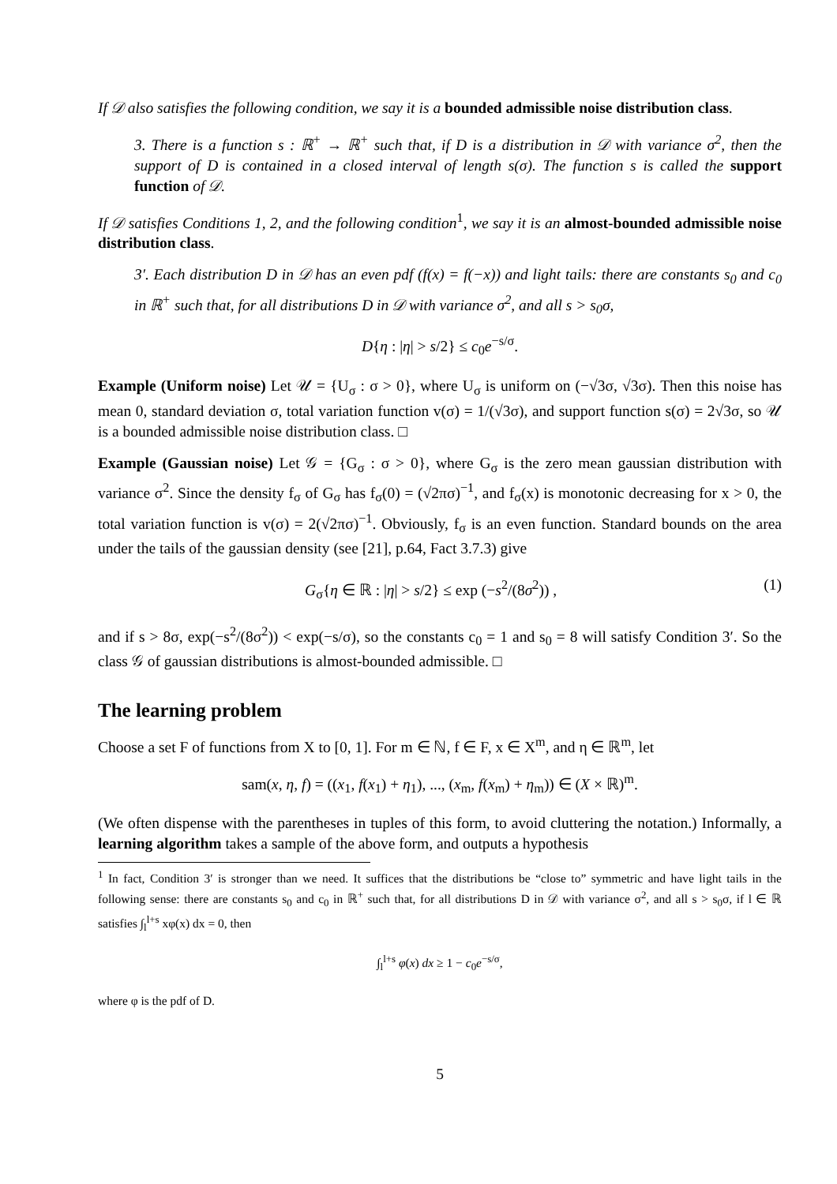If 𝒟 also satisfies the following condition, we say it is a bounded admissible noise distribution class.
3. There is a function s : ℝ<sup>+</sup> → ℝ<sup>+</sup> such that, if D is a distribution in 𝒟 with variance σ<sup>2</sup>, then the support of D is contained in a closed interval of length s(σ). The function s is called the support function of 𝒟.
If 𝒟 satisfies Conditions 1, 2, and the following condition<sup>1</sup>, we say it is an almost-bounded admissible noise distribution class.
3′. Each distribution D in 𝒟 has an even pdf (f(x) = f(−x)) and light tails: there are constants s<sub>0</sub> and c<sub>0</sub> in ℝ<sup>+</sup> such that, for all distributions D in 𝒟 with variance σ<sup>2</sup>, and all s > s<sub>0</sub>σ,
D{η : |η| > s/2} ≤ c<sub>0</sub>e<sup>−s/σ</sup>.
Example (Uniform noise) Let 𝒰 = {U<sub>σ</sub> : σ > 0}, where U<sub>σ</sub> is uniform on (−√3σ, √3σ). Then this noise has mean 0, standard deviation σ, total variation function v(σ) = 1/(√3σ), and support function s(σ) = 2√3σ, so 𝒰 is a bounded admissible noise distribution class. □
Example (Gaussian noise) Let 𝒢 = {G<sub>σ</sub> : σ > 0}, where G<sub>σ</sub> is the zero mean gaussian distribution with variance σ<sup>2</sup>. Since the density f<sub>σ</sub> of G<sub>σ</sub> has f<sub>σ</sub>(0) = (√2πσ)<sup>−1</sup>, and f<sub>σ</sub>(x) is monotonic decreasing for x > 0, the total variation function is v(σ) = 2(√2πσ)<sup>−1</sup>. Obviously, f<sub>σ</sub> is an even function. Standard bounds on the area under the tails of the gaussian density (see [21], p.64, Fact 3.7.3) give
G<sub>σ</sub>{η ∈ ℝ : |η| > s/2} ≤ exp (−s<sup>2</sup>/(8σ<sup>2</sup>)) , (1)
and if s > 8σ, exp(−s<sup>2</sup>/(8σ<sup>2</sup>)) < exp(−s/σ), so the constants c<sub>0</sub> = 1 and s<sub>0</sub> = 8 will satisfy Condition 3′. So the class 𝒢 of gaussian distributions is almost-bounded admissible. □
The learning problem
Choose a set F of functions from X to [0, 1]. For m ∈ ℕ, f ∈ F, x ∈ X<sup>m</sup>, and η ∈ ℝ<sup>m</sup>, let
sam(x, η, f) = ((x<sub>1</sub>, f(x<sub>1</sub>) + η<sub>1</sub>), ..., (x<sub>m</sub>, f(x<sub>m</sub>) + η<sub>m</sub>)) ∈ (X × ℝ)<sup>m</sup>.
(We often dispense with the parentheses in tuples of this form, to avoid cluttering the notation.) Informally, a learning algorithm takes a sample of the above form, and outputs a hypothesis
<sup>1</sup> In fact, Condition 3′ is stronger than we need. It suffices that the distributions be “close to” symmetric and have light tails in the following sense: there are constants s<sub>0</sub> and c<sub>0</sub> in ℝ<sup>+</sup> such that, for all distributions D in 𝒟 with variance σ<sup>2</sup>, and all s > s<sub>0</sub>σ, if l ∈ ℝ satisfies ∫<sub>l</sub><sup>l+s</sup> xφ(x) dx = 0, then
∫<sub>l</sub><sup>l+s</sup> φ(x) dx ≥ 1 − c<sub>0</sub>e<sup>−s/σ</sup>,
where φ is the pdf of D.
5